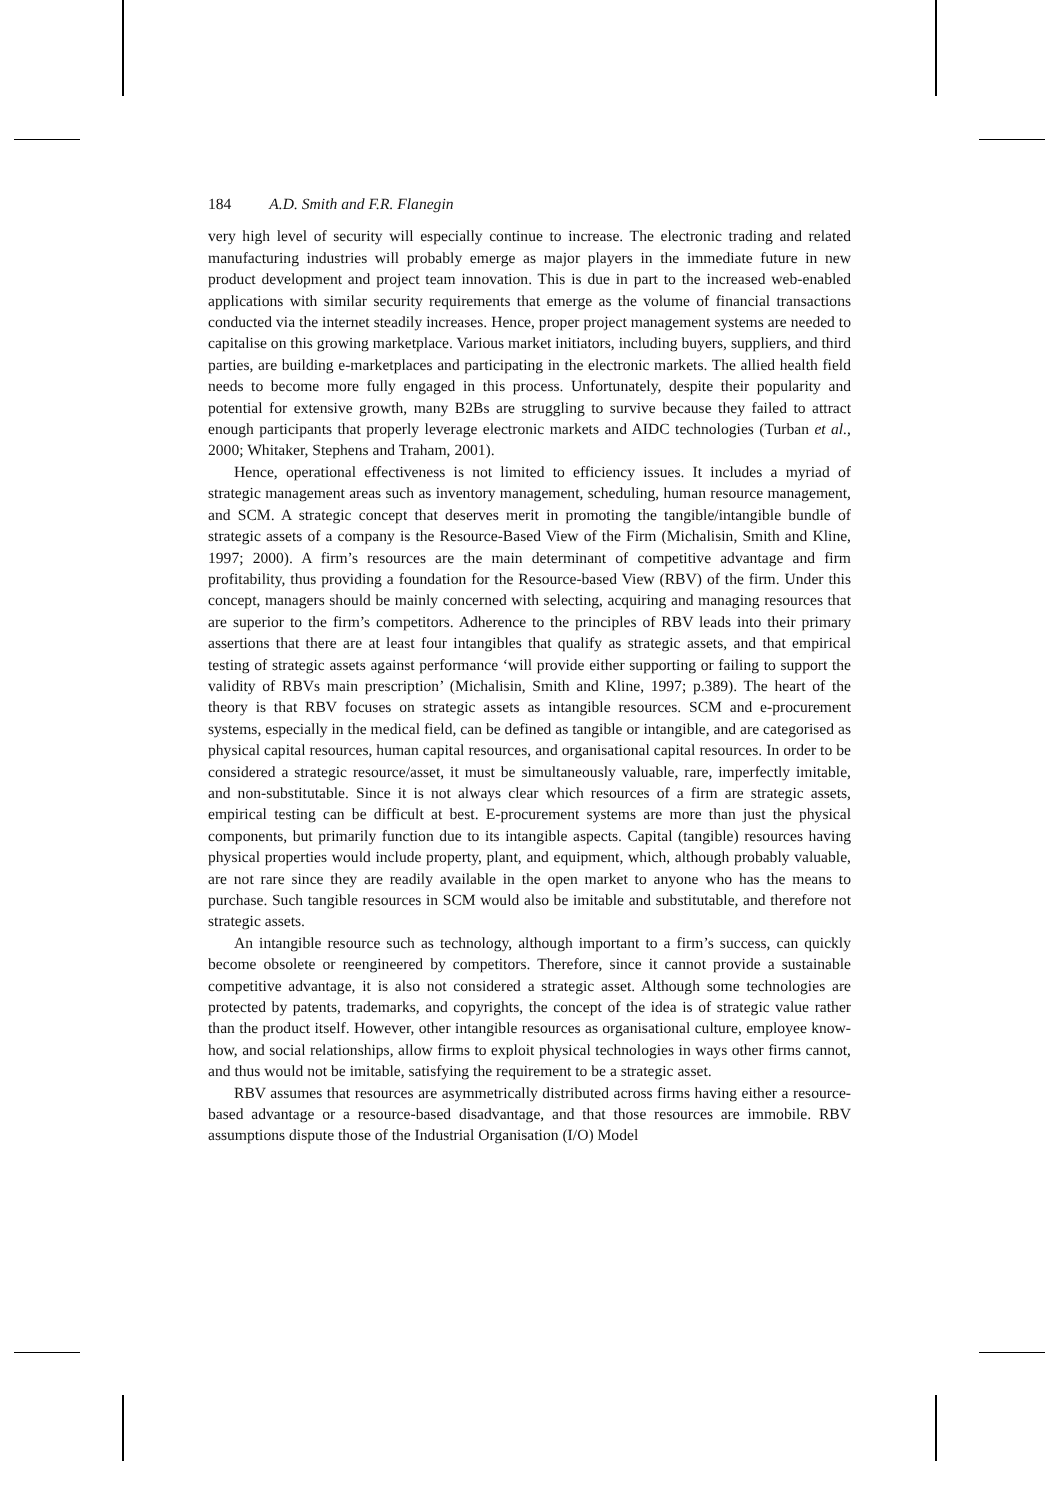184 A.D. Smith and F.R. Flanegin
very high level of security will especially continue to increase. The electronic trading and related manufacturing industries will probably emerge as major players in the immediate future in new product development and project team innovation. This is due in part to the increased web-enabled applications with similar security requirements that emerge as the volume of financial transactions conducted via the internet steadily increases. Hence, proper project management systems are needed to capitalise on this growing marketplace. Various market initiators, including buyers, suppliers, and third parties, are building e-marketplaces and participating in the electronic markets. The allied health field needs to become more fully engaged in this process. Unfortunately, despite their popularity and potential for extensive growth, many B2Bs are struggling to survive because they failed to attract enough participants that properly leverage electronic markets and AIDC technologies (Turban et al., 2000; Whitaker, Stephens and Traham, 2001).
Hence, operational effectiveness is not limited to efficiency issues. It includes a myriad of strategic management areas such as inventory management, scheduling, human resource management, and SCM. A strategic concept that deserves merit in promoting the tangible/intangible bundle of strategic assets of a company is the Resource-Based View of the Firm (Michalisin, Smith and Kline, 1997; 2000). A firm’s resources are the main determinant of competitive advantage and firm profitability, thus providing a foundation for the Resource-based View (RBV) of the firm. Under this concept, managers should be mainly concerned with selecting, acquiring and managing resources that are superior to the firm’s competitors. Adherence to the principles of RBV leads into their primary assertions that there are at least four intangibles that qualify as strategic assets, and that empirical testing of strategic assets against performance ‘will provide either supporting or failing to support the validity of RBVs main prescription’ (Michalisin, Smith and Kline, 1997; p.389). The heart of the theory is that RBV focuses on strategic assets as intangible resources. SCM and e-procurement systems, especially in the medical field, can be defined as tangible or intangible, and are categorised as physical capital resources, human capital resources, and organisational capital resources. In order to be considered a strategic resource/asset, it must be simultaneously valuable, rare, imperfectly imitable, and non-substitutable. Since it is not always clear which resources of a firm are strategic assets, empirical testing can be difficult at best. E-procurement systems are more than just the physical components, but primarily function due to its intangible aspects. Capital (tangible) resources having physical properties would include property, plant, and equipment, which, although probably valuable, are not rare since they are readily available in the open market to anyone who has the means to purchase. Such tangible resources in SCM would also be imitable and substitutable, and therefore not strategic assets.
An intangible resource such as technology, although important to a firm’s success, can quickly become obsolete or reengineered by competitors. Therefore, since it cannot provide a sustainable competitive advantage, it is also not considered a strategic asset. Although some technologies are protected by patents, trademarks, and copyrights, the concept of the idea is of strategic value rather than the product itself. However, other intangible resources as organisational culture, employee know-how, and social relationships, allow firms to exploit physical technologies in ways other firms cannot, and thus would not be imitable, satisfying the requirement to be a strategic asset.
RBV assumes that resources are asymmetrically distributed across firms having either a resource-based advantage or a resource-based disadvantage, and that those resources are immobile. RBV assumptions dispute those of the Industrial Organisation (I/O) Model